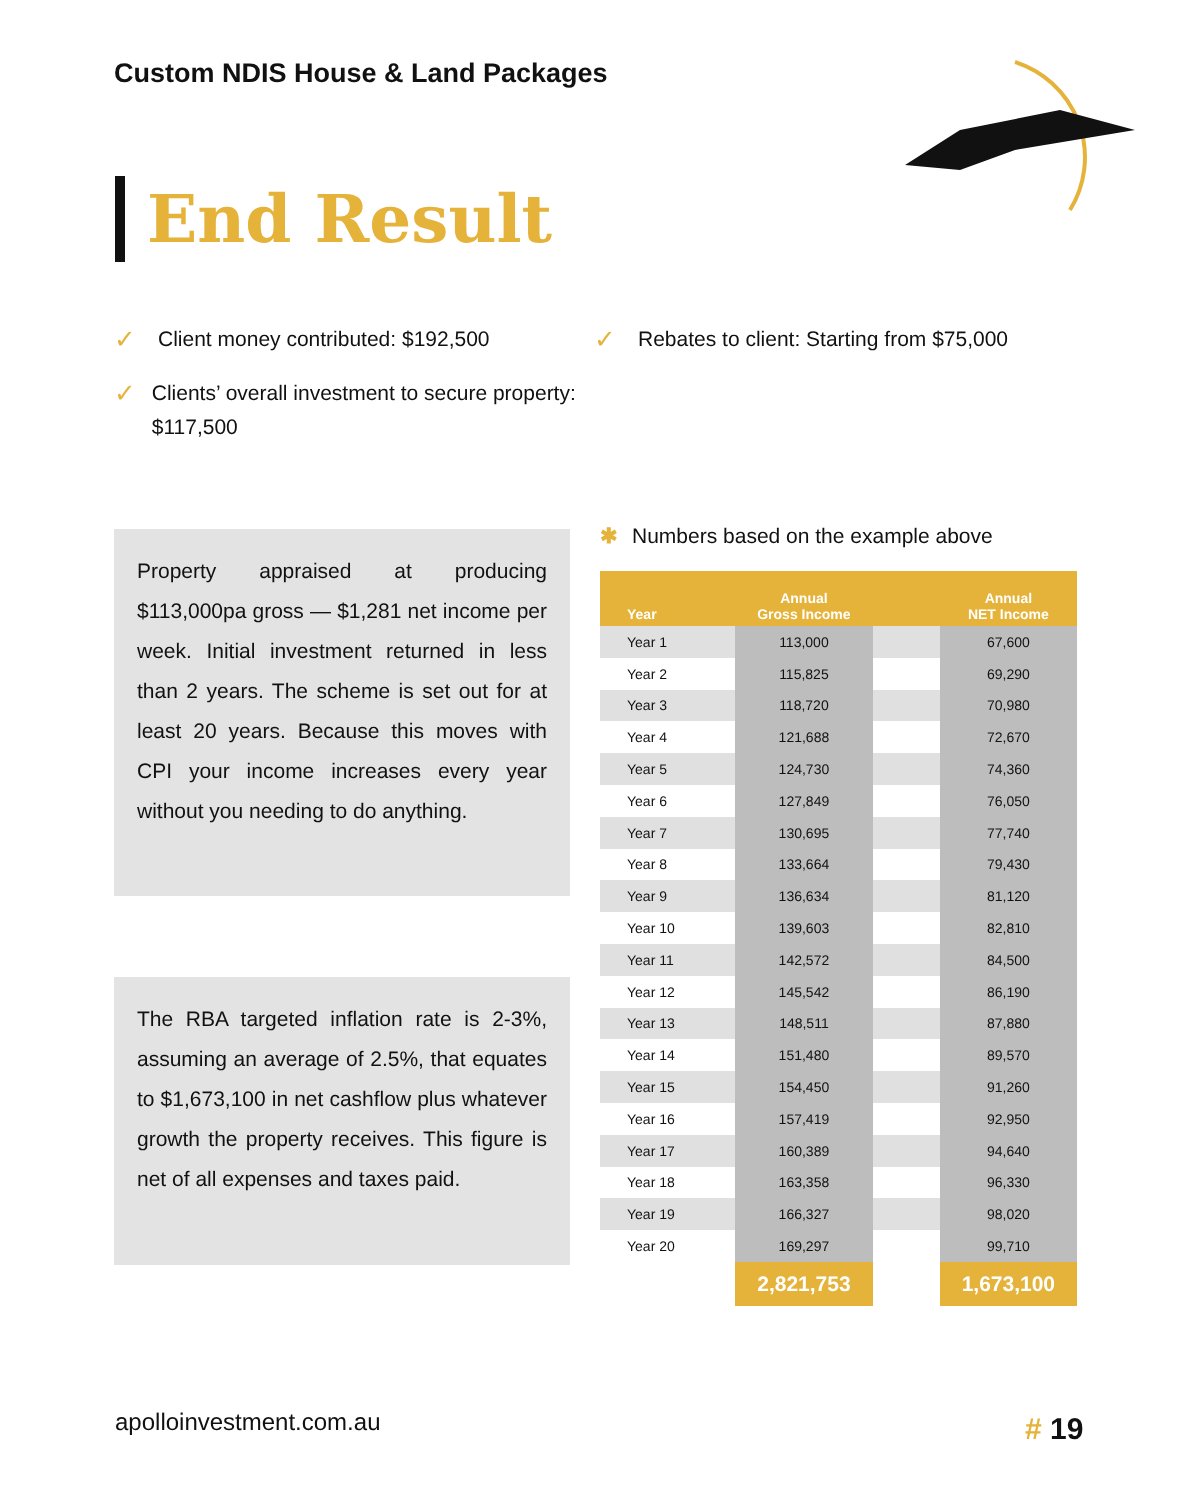Custom NDIS House & Land Packages
End Result
✓ Client money contributed: $192,500
✓ Clients’ overall investment to secure property: $117,500
✓ Rebates to client: Starting from $75,000
Property appraised at producing $113,000pa gross — $1,281 net income per week. Initial investment returned in less than 2 years. The scheme is set out for at least 20 years. Because this moves with CPI your income increases every year without you needing to do anything.
The RBA targeted inflation rate is 2-3%, assuming an average of 2.5%, that equates to $1,673,100 in net cashflow plus whatever growth the property receives. This figure is net of all expenses and taxes paid.
✱ Numbers based on the example above
| Year | Annual Gross Income | | Annual NET Income |
| --- | --- | --- | --- |
| Year 1 | 113,000 | | 67,600 |
| Year 2 | 115,825 | | 69,290 |
| Year 3 | 118,720 | | 70,980 |
| Year 4 | 121,688 | | 72,670 |
| Year 5 | 124,730 | | 74,360 |
| Year 6 | 127,849 | | 76,050 |
| Year 7 | 130,695 | | 77,740 |
| Year 8 | 133,664 | | 79,430 |
| Year 9 | 136,634 | | 81,120 |
| Year 10 | 139,603 | | 82,810 |
| Year 11 | 142,572 | | 84,500 |
| Year 12 | 145,542 | | 86,190 |
| Year 13 | 148,511 | | 87,880 |
| Year 14 | 151,480 | | 89,570 |
| Year 15 | 154,450 | | 91,260 |
| Year 16 | 157,419 | | 92,950 |
| Year 17 | 160,389 | | 94,640 |
| Year 18 | 163,358 | | 96,330 |
| Year 19 | 166,327 | | 98,020 |
| Year 20 | 169,297 | | 99,710 |
| | 2,821,753 | | 1,673,100 |
apolloinvestment.com.au # 19